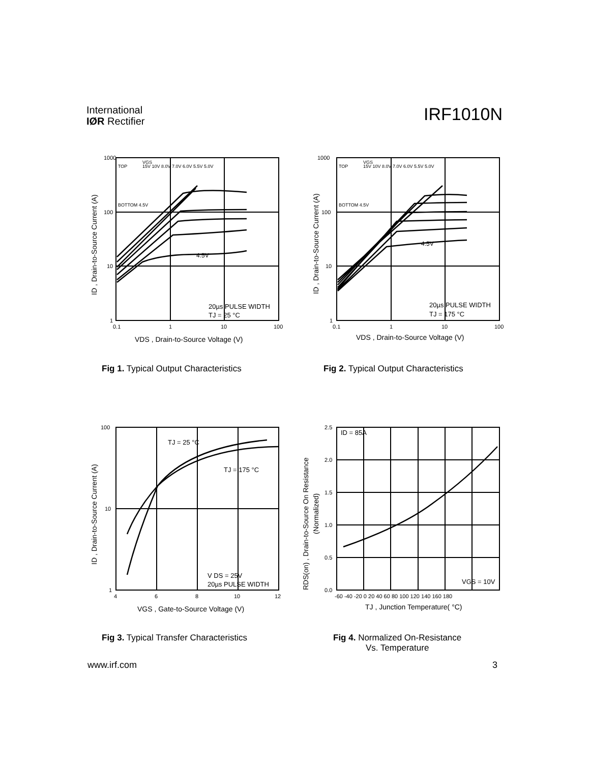International
IØR Rectifier
IRF1010N
1000
100
10
1
0.1
1
10
100
VGS
TOP
15V 10V 8.0V 7.0V 6.0V 5.5V 5.0V
BOTTOM 4.5V
4.5V
20µs PULSE WIDTH
TJ = 25 °C
VDS , Drain-to-Source Voltage (V)
ID , Drain-to-Source Current (A)
Fig 1. Typical Output Characteristics
1000
100
10
1
0.1
1
10
100
VGS
TOP
15V 10V 8.0V 7.0V 6.0V 5.5V 5.0V
BOTTOM 4.5V
4.5V
20µs PULSE WIDTH
TJ = 175 °C
VDS , Drain-to-Source Voltage (V)
ID , Drain-to-Source Current (A)
Fig 2. Typical Output Characteristics
100
10
1
4
6
8
10
12
TJ = 25 °C
TJ = 175 °C
V DS = 25V
20µs PULSE WIDTH
VGS , Gate-to-Source Voltage (V)
ID , Drain-to-Source Current (A)
Fig 3. Typical Transfer Characteristics
2.5
2.0
1.5
1.0
0.5
0.0
-60 -40 -20 0 20 40 60 80 100 120 140 160 180
ID = 85A
VGS = 10V
TJ , Junction Temperature( °C)
RDS(on) , Drain-to-Source On Resistance
(Normalized)
Fig 4. Normalized On-Resistance
Vs. Temperature
www.irf.com 3